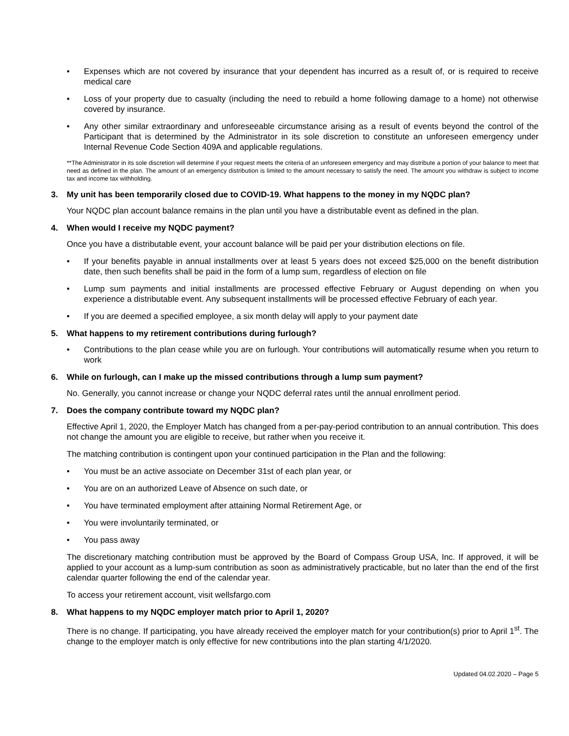• Expenses which are not covered by insurance that your dependent has incurred as a result of, or is required to receive medical care
• Loss of your property due to casualty (including the need to rebuild a home following damage to a home) not otherwise covered by insurance.
• Any other similar extraordinary and unforeseeable circumstance arising as a result of events beyond the control of the Participant that is determined by the Administrator in its sole discretion to constitute an unforeseen emergency under Internal Revenue Code Section 409A and applicable regulations.
**The Administrator in its sole discretion will determine if your request meets the criteria of an unforeseen emergency and may distribute a portion of your balance to meet that need as defined in the plan. The amount of an emergency distribution is limited to the amount necessary to satisfy the need. The amount you withdraw is subject to income tax and income tax withholding.
3. My unit has been temporarily closed due to COVID-19. What happens to the money in my NQDC plan?
Your NQDC plan account balance remains in the plan until you have a distributable event as defined in the plan.
4. When would I receive my NQDC payment?
Once you have a distributable event, your account balance will be paid per your distribution elections on file.
• If your benefits payable in annual installments over at least 5 years does not exceed $25,000 on the benefit distribution date, then such benefits shall be paid in the form of a lump sum, regardless of election on file
• Lump sum payments and initial installments are processed effective February or August depending on when you experience a distributable event. Any subsequent installments will be processed effective February of each year.
• If you are deemed a specified employee, a six month delay will apply to your payment date
5. What happens to my retirement contributions during furlough?
• Contributions to the plan cease while you are on furlough. Your contributions will automatically resume when you return to work
6. While on furlough, can I make up the missed contributions through a lump sum payment?
No. Generally, you cannot increase or change your NQDC deferral rates until the annual enrollment period.
7. Does the company contribute toward my NQDC plan?
Effective April 1, 2020, the Employer Match has changed from a per-pay-period contribution to an annual contribution. This does not change the amount you are eligible to receive, but rather when you receive it.
The matching contribution is contingent upon your continued participation in the Plan and the following:
• You must be an active associate on December 31st of each plan year, or
• You are on an authorized Leave of Absence on such date, or
• You have terminated employment after attaining Normal Retirement Age, or
• You were involuntarily terminated, or
• You pass away
The discretionary matching contribution must be approved by the Board of Compass Group USA, Inc. If approved, it will be applied to your account as a lump-sum contribution as soon as administratively practicable, but no later than the end of the first calendar quarter following the end of the calendar year.
To access your retirement account, visit wellsfargo.com
8. What happens to my NQDC employer match prior to April 1, 2020?
There is no change. If participating, you have already received the employer match for your contribution(s) prior to April 1<sup>st</sup>. The change to the employer match is only effective for new contributions into the plan starting 4/1/2020.
Updated 04.02.2020 – Page 5